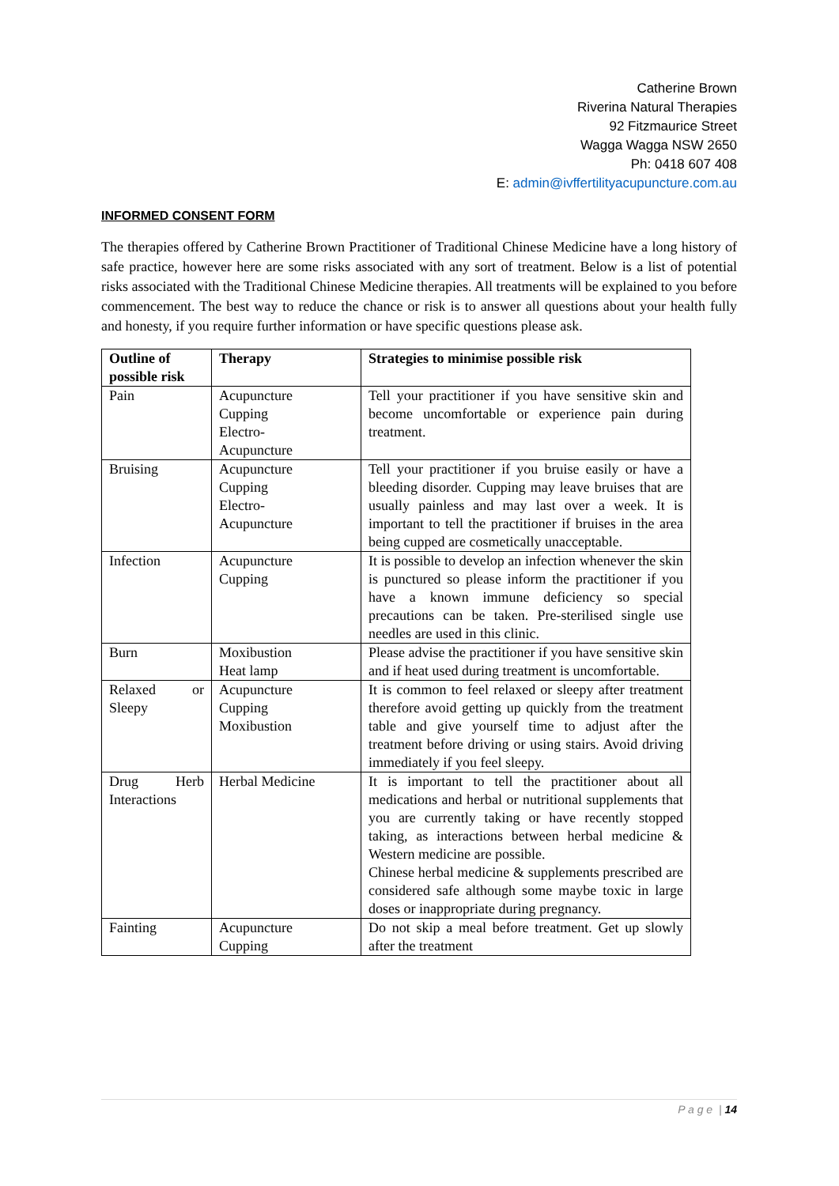Catherine Brown
Riverina Natural Therapies
92 Fitzmaurice Street
Wagga Wagga NSW 2650
Ph: 0418 607 408
E: admin@ivffertilityacupuncture.com.au
INFORMED CONSENT FORM
The therapies offered by Catherine Brown Practitioner of Traditional Chinese Medicine have a long history of safe practice, however here are some risks associated with any sort of treatment. Below is a list of potential risks associated with the Traditional Chinese Medicine therapies. All treatments will be explained to you before commencement. The best way to reduce the chance or risk is to answer all questions about your health fully and honesty, if you require further information or have specific questions please ask.
| Outline of possible risk | Therapy | Strategies to minimise possible risk |
| --- | --- | --- |
| Pain | Acupuncture Cupping Electro- Acupuncture | Tell your practitioner if you have sensitive skin and become uncomfortable or experience pain during treatment. |
| Bruising | Acupuncture Cupping Electro- Acupuncture | Tell your practitioner if you bruise easily or have a bleeding disorder. Cupping may leave bruises that are usually painless and may last over a week. It is important to tell the practitioner if bruises in the area being cupped are cosmetically unacceptable. |
| Infection | Acupuncture Cupping | It is possible to develop an infection whenever the skin is punctured so please inform the practitioner if you have a known immune deficiency so special precautions can be taken. Pre-sterilised single use needles are used in this clinic. |
| Burn | Moxibustion Heat lamp | Please advise the practitioner if you have sensitive skin and if heat used during treatment is uncomfortable. |
| Relaxed or Sleepy | Acupuncture Cupping Moxibustion | It is common to feel relaxed or sleepy after treatment therefore avoid getting up quickly from the treatment table and give yourself time to adjust after the treatment before driving or using stairs. Avoid driving immediately if you feel sleepy. |
| Drug Herb Interactions | Herbal Medicine | It is important to tell the practitioner about all medications and herbal or nutritional supplements that you are currently taking or have recently stopped taking, as interactions between herbal medicine & Western medicine are possible. Chinese herbal medicine & supplements prescribed are considered safe although some maybe toxic in large doses or inappropriate during pregnancy. |
| Fainting | Acupuncture Cupping | Do not skip a meal before treatment. Get up slowly after the treatment |
P a g e | 14